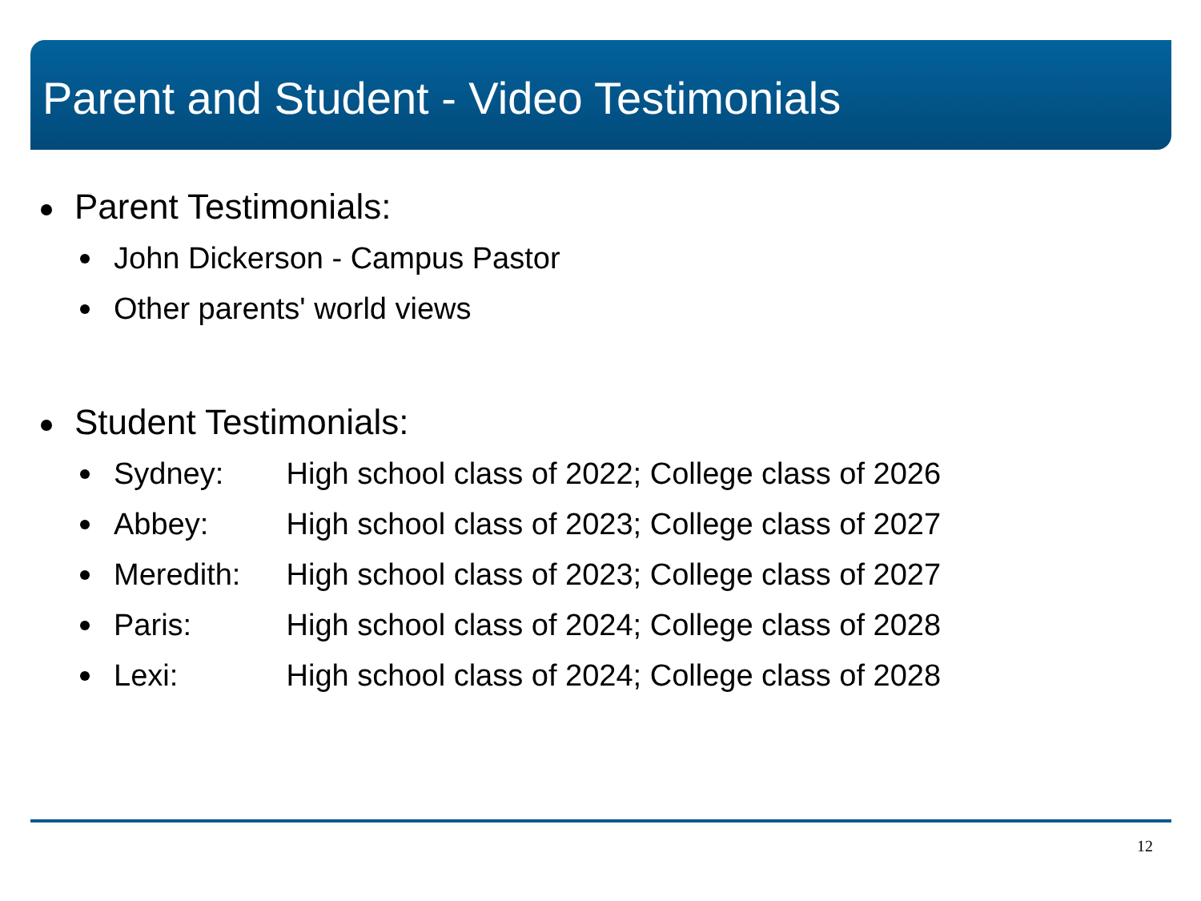Parent and Student - Video Testimonials
Parent Testimonials:
John Dickerson - Campus Pastor
Other parents' world views
Student Testimonials:
Sydney: High school class of 2022; College class of 2026
Abbey: High school class of 2023; College class of 2027
Meredith: High school class of 2023; College class of 2027
Paris: High school class of 2024; College class of 2028
Lexi: High school class of 2024; College class of 2028
12